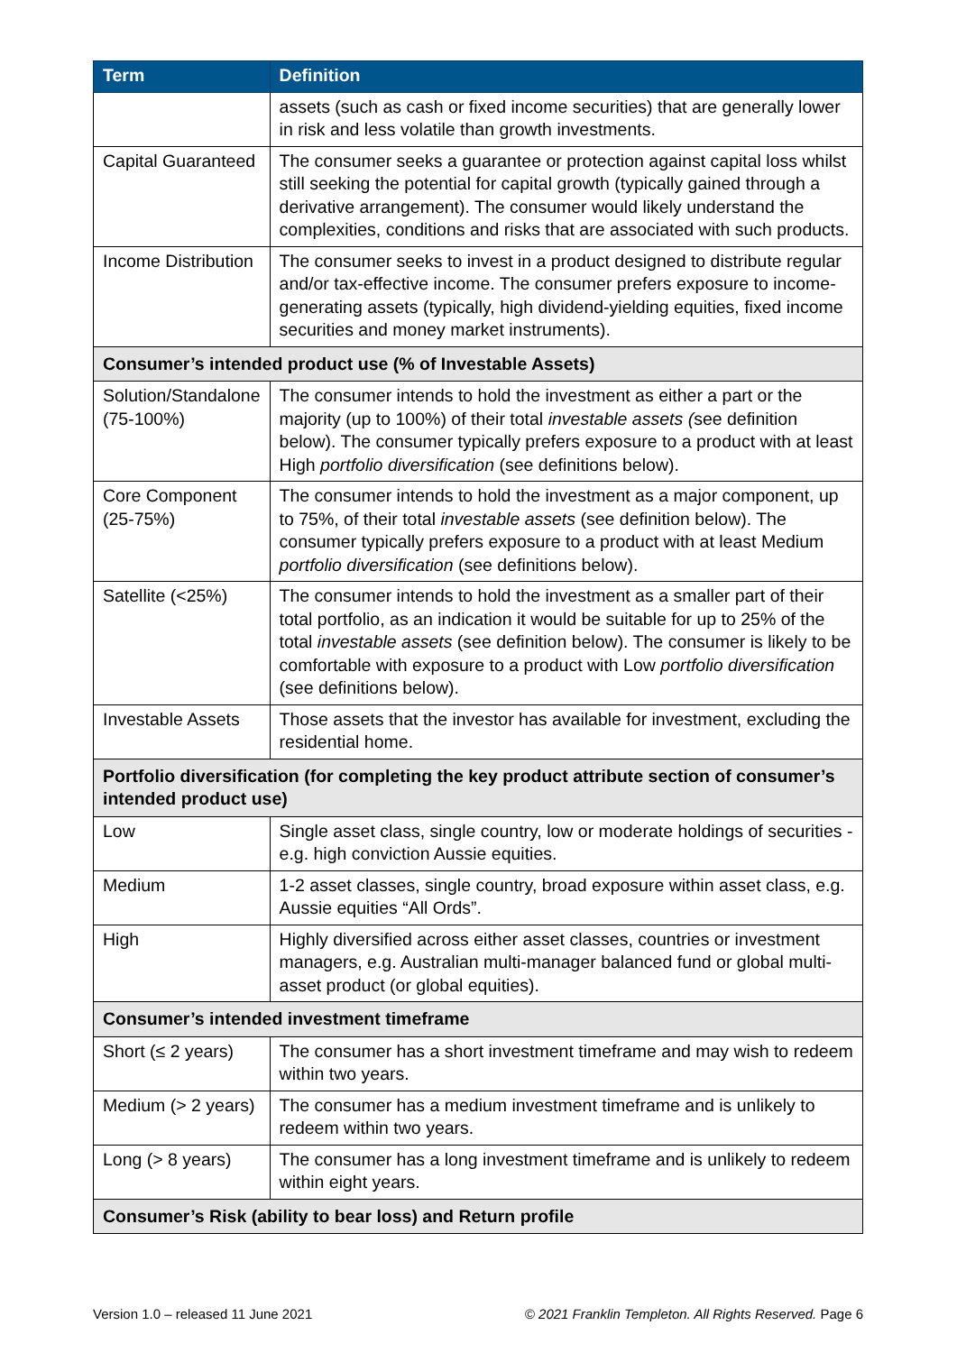| Term | Definition |
| --- | --- |
| | assets (such as cash or fixed income securities) that are generally lower in risk and less volatile than growth investments. |
| Capital Guaranteed | The consumer seeks a guarantee or protection against capital loss whilst still seeking the potential for capital growth (typically gained through a derivative arrangement). The consumer would likely understand the complexities, conditions and risks that are associated with such products. |
| Income Distribution | The consumer seeks to invest in a product designed to distribute regular and/or tax-effective income. The consumer prefers exposure to income-generating assets (typically, high dividend-yielding equities, fixed income securities and money market instruments). |
| Consumer’s intended product use (% of Investable Assets) | |
| Solution/Standalone (75-100%) | The consumer intends to hold the investment as either a part or the majority (up to 100%) of their total investable assets ( see definition below). The consumer typically prefers exposure to a product with at least High portfolio diversification (see definitions below). |
| Core Component (25-75%) | The consumer intends to hold the investment as a major component, up to 75%, of their total investable assets (see definition below). The consumer typically prefers exposure to a product with at least Medium portfolio diversification (see definitions below). |
| Satellite (<25%) | The consumer intends to hold the investment as a smaller part of their total portfolio, as an indication it would be suitable for up to 25% of the total investable assets (see definition below). The consumer is likely to be comfortable with exposure to a product with Low portfolio diversification (see definitions below). |
| Investable Assets | Those assets that the investor has available for investment, excluding the residential home. |
| Portfolio diversification (for completing the key product attribute section of consumer’s intended product use) | |
| Low | Single asset class, single country, low or moderate holdings of securities - e.g. high conviction Aussie equities. |
| Medium | 1-2 asset classes, single country, broad exposure within asset class, e.g. Aussie equities “All Ords”. |
| High | Highly diversified across either asset classes, countries or investment managers, e.g. Australian multi-manager balanced fund or global multi-asset product (or global equities). |
| Consumer’s intended investment timeframe | |
| Short (≤ 2 years) | The consumer has a short investment timeframe and may wish to redeem within two years. |
| Medium (> 2 years) | The consumer has a medium investment timeframe and is unlikely to redeem within two years. |
| Long (> 8 years) | The consumer has a long investment timeframe and is unlikely to redeem within eight years. |
| Consumer’s Risk (ability to bear loss) and Return profile | |
Version 1.0 – released 11 June 2021 © 2021 Franklin Templeton. All Rights Reserved. Page 6